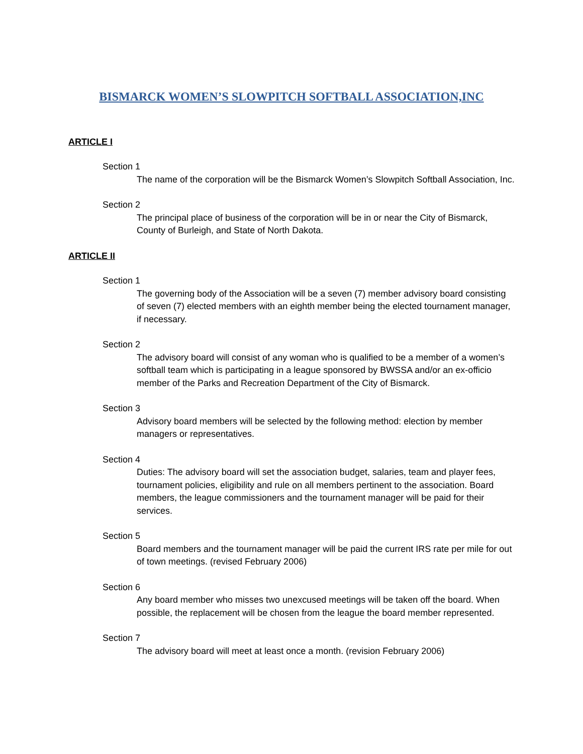BISMARCK WOMEN’S SLOWPITCH SOFTBALL ASSOCIATION,INC
ARTICLE I
Section 1
The name of the corporation will be the Bismarck Women’s Slowpitch Softball Association, Inc.
Section 2
The principal place of business of the corporation will be in or near the City of Bismarck, County of Burleigh, and State of North Dakota.
ARTICLE II
Section 1
The governing body of the Association will be a seven (7) member advisory board consisting of seven (7) elected members with an eighth member being the elected tournament manager, if necessary.
Section 2
The advisory board will consist of any woman who is qualified to be a member of a women’s softball team which is participating in a league sponsored by BWSSA and/or an ex-officio member of the Parks and Recreation Department of the City of Bismarck.
Section 3
Advisory board members will be selected by the following method: election by member managers or representatives.
Section 4
Duties: The advisory board will set the association budget, salaries, team and player fees, tournament policies, eligibility and rule on all members pertinent to the association. Board members, the league commissioners and the tournament manager will be paid for their services.
Section 5
Board members and the tournament manager will be paid the current IRS rate per mile for out of town meetings. (revised February 2006)
Section 6
Any board member who misses two unexcused meetings will be taken off the board. When possible, the replacement will be chosen from the league the board member represented.
Section 7
The advisory board will meet at least once a month. (revision February 2006)